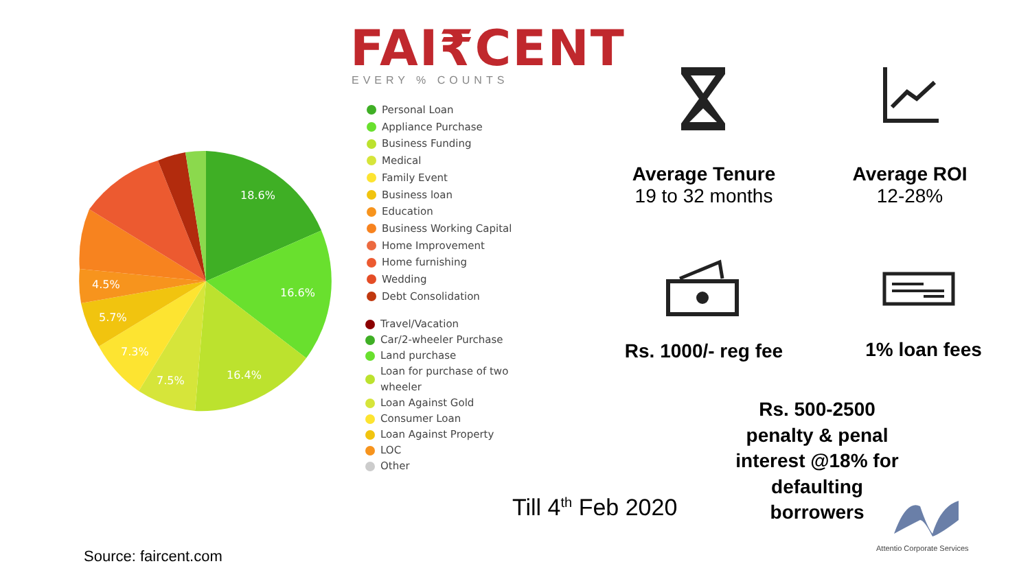FAI₹CENT
EVERY % COUNTS
18.6%
16.6%
16.4%
7.5%
7.3%
5.7%
4.5%
Personal Loan
Appliance Purchase
Business Funding
Medical
Family Event
Business loan
Education
Business Working Capital
Home Improvement
Home furnishing
Wedding
Debt Consolidation
Travel/Vacation
Car/2-wheeler Purchase
Land purchase
Loan for purchase of two
wheeler
Loan Against Gold
Consumer Loan
Loan Against Property
LOC
Other
Average Tenure
19 to 32 months
Average ROI
12-28%
Rs. 1000/- reg fee
1% loan fees
Rs. 500-2500 penalty & penal interest @18% for defaulting borrowers
Till 4<sup>th</sup> Feb 2020
Attentio Corporate Services
Source: faircent.com